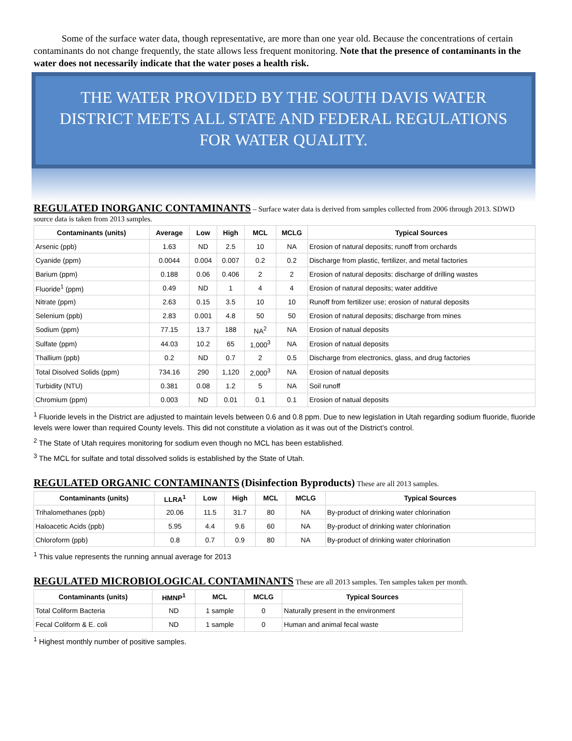Some of the surface water data, though representative, are more than one year old. Because the concentrations of certain contaminants do not change frequently, the state allows less frequent monitoring. Note that the presence of contaminants in the water does not necessarily indicate that the water poses a health risk.
THE WATER PROVIDED BY THE SOUTH DAVIS WATER DISTRICT MEETS ALL STATE AND FEDERAL REGULATIONS FOR WATER QUALITY.
REGULATED INORGANIC CONTAMINANTS
– Surface water data is derived from samples collected from 2006 through 2013. SDWD source data is taken from 2013 samples.
| Contaminants (units) | Average | Low | High | MCL | MCLG | Typical Sources |
| --- | --- | --- | --- | --- | --- | --- |
| Arsenic (ppb) | 1.63 | ND | 2.5 | 10 | NA | Erosion of natural deposits; runoff from orchards |
| Cyanide (ppm) | 0.0044 | 0.004 | 0.007 | 0.2 | 0.2 | Discharge from plastic, fertilizer, and metal factories |
| Barium (ppm) | 0.188 | 0.06 | 0.406 | 2 | 2 | Erosion of natural deposits: discharge of drilling wastes |
| Fluoride<sup>1</sup> (ppm) | 0.49 | ND | 1 | 4 | 4 | Erosion of natural deposits; water additive |
| Nitrate (ppm) | 2.63 | 0.15 | 3.5 | 10 | 10 | Runoff from fertilizer use; erosion of natural deposits |
| Selenium (ppb) | 2.83 | 0.001 | 4.8 | 50 | 50 | Erosion of natural deposits; discharge from mines |
| Sodium (ppm) | 77.15 | 13.7 | 188 | NA<sup>2</sup> | NA | Erosion of natual deposits |
| Sulfate (ppm) | 44.03 | 10.2 | 65 | 1,000<sup>3</sup> | NA | Erosion of natual deposits |
| Thallium (ppb) | 0.2 | ND | 0.7 | 2 | 0.5 | Discharge from electronics, glass, and drug factories |
| Total Disolved Solids (ppm) | 734.16 | 290 | 1,120 | 2,000<sup>3</sup> | NA | Erosion of natual deposits |
| Turbidity (NTU) | 0.381 | 0.08 | 1.2 | 5 | NA | Soil runoff |
| Chromium (ppm) | 0.003 | ND | 0.01 | 0.1 | 0.1 | Erosion of natual deposits |
<sup>1</sup> Fluoride levels in the District are adjusted to maintain levels between 0.6 and 0.8 ppm. Due to new legislation in Utah regarding sodium fluoride, fluoride levels were lower than required County levels. This did not constitute a violation as it was out of the District’s control.
<sup>2</sup> The State of Utah requires monitoring for sodium even though no MCL has been established.
<sup>3</sup> The MCL for sulfate and total dissolved solids is established by the State of Utah.
REGULATED ORGANIC CONTAMINANTS
(Disinfection Byproducts) These are all 2013 samples.
| Contaminants (units) | LLRA<sup>1</sup> | Low | High | MCL | MCLG | Typical Sources |
| --- | --- | --- | --- | --- | --- | --- |
| Trihalomethanes (ppb) | 20.06 | 11.5 | 31.7 | 80 | NA | By-product of drinking water chlorination |
| Haloacetic Acids (ppb) | 5.95 | 4.4 | 9.6 | 60 | NA | By-product of drinking water chlorination |
| Chloroform (ppb) | 0.8 | 0.7 | 0.9 | 80 | NA | By-product of drinking water chlorination |
<sup>1</sup> This value represents the running annual average for 2013
REGULATED MICROBIOLOGICAL CONTAMINANTS
These are all 2013 samples. Ten samples taken per month.
| Contaminants (units) | HMNP<sup>1</sup> | MCL | MCLG | Typical Sources |
| --- | --- | --- | --- | --- |
| Total Coliform Bacteria | ND | 1 sample | 0 | Naturally present in the environment |
| Fecal Coliform & E. coli | ND | 1 sample | 0 | Human and animal fecal waste |
<sup>1</sup> Highest monthly number of positive samples.